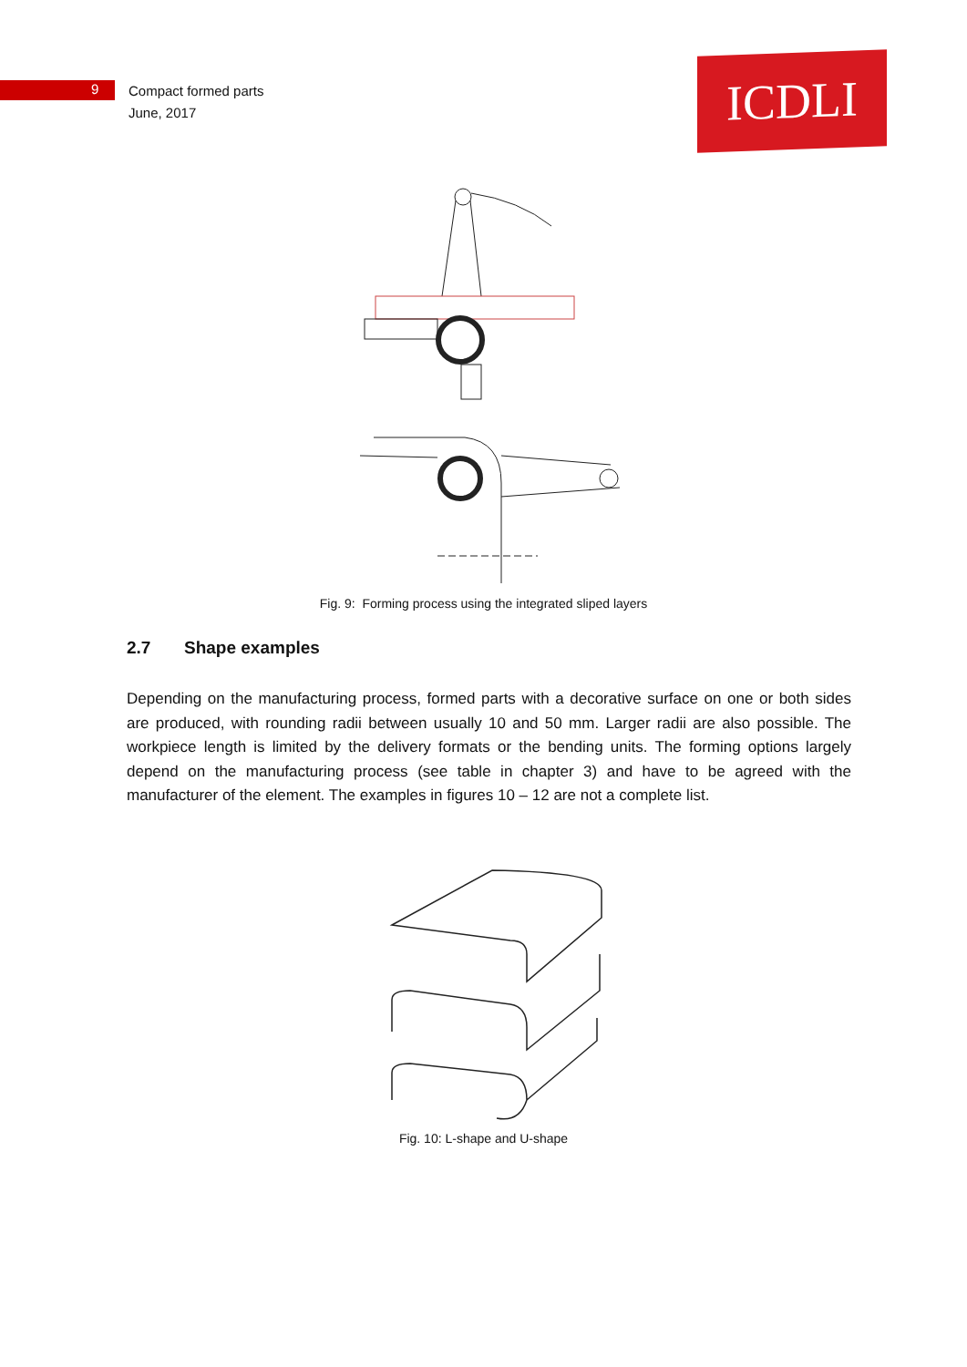9
Compact formed parts
June, 2017
ICDLI
Fig. 9: Forming process using the integrated sliped layers
2.7 Shape examples
Depending on the manufacturing process, formed parts with a decorative surface on one or both sides are produced, with rounding radii between usually 10 and 50 mm. Larger radii are also possible. The workpiece length is limited by the delivery formats or the bending units. The forming options largely depend on the manufacturing process (see table in chapter 3) and have to be agreed with the manufacturer of the element. The examples in figures 10 – 12 are not a complete list.
Fig. 10: L-shape and U-shape